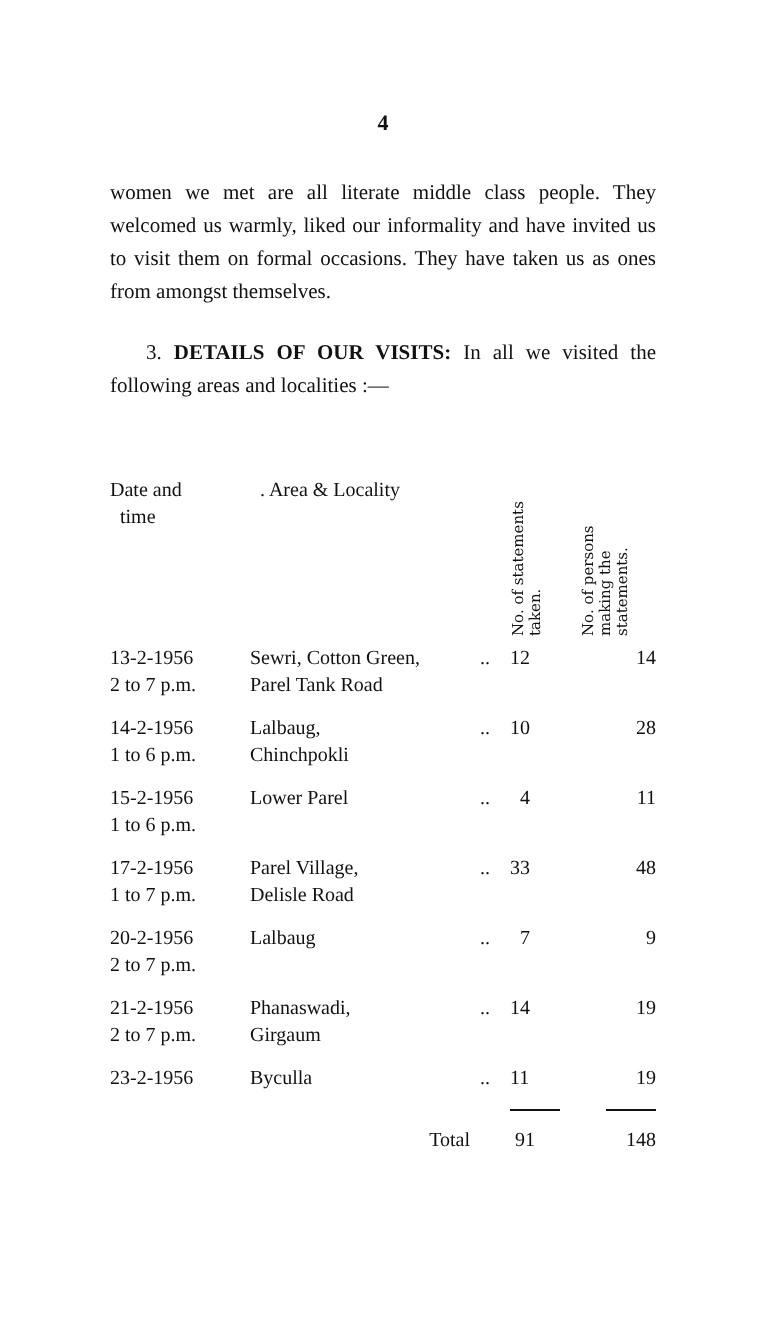4
women we met are all literate middle class people. They welcomed us warmly, liked our informality and have invited us to visit them on formal occasions. They have taken us as ones from amongst themselves.
3. DETAILS OF OUR VISITS: In all we visited the following areas and localities :—
| Date and time | . Area & Locality | | No. of statements taken. | No. of persons making the statements. |
| --- | --- | --- | --- | --- |
| 13-2-1956 2 to 7 p.m. | Sewri, Cotton Green, Parel Tank Road | .. | 12 | 14 |
| 14-2-1956 1 to 6 p.m. | Lalbaug, Chinchpokli | .. | 10 | 28 |
| 15-2-1956 1 to 6 p.m. | Lower Parel | .. | 4 | 11 |
| 17-2-1956 1 to 7 p.m. | Parel Village, Delisle Road | .. | 33 | 48 |
| 20-2-1956 2 to 7 p.m. | Lalbaug | .. | 7 | 9 |
| 21-2-1956 2 to 7 p.m. | Phanaswadi, Girgaum | .. | 14 | 19 |
| 23-2-1956 | Byculla | .. | 11 | 19 |
| | Total | | 91 | 148 |